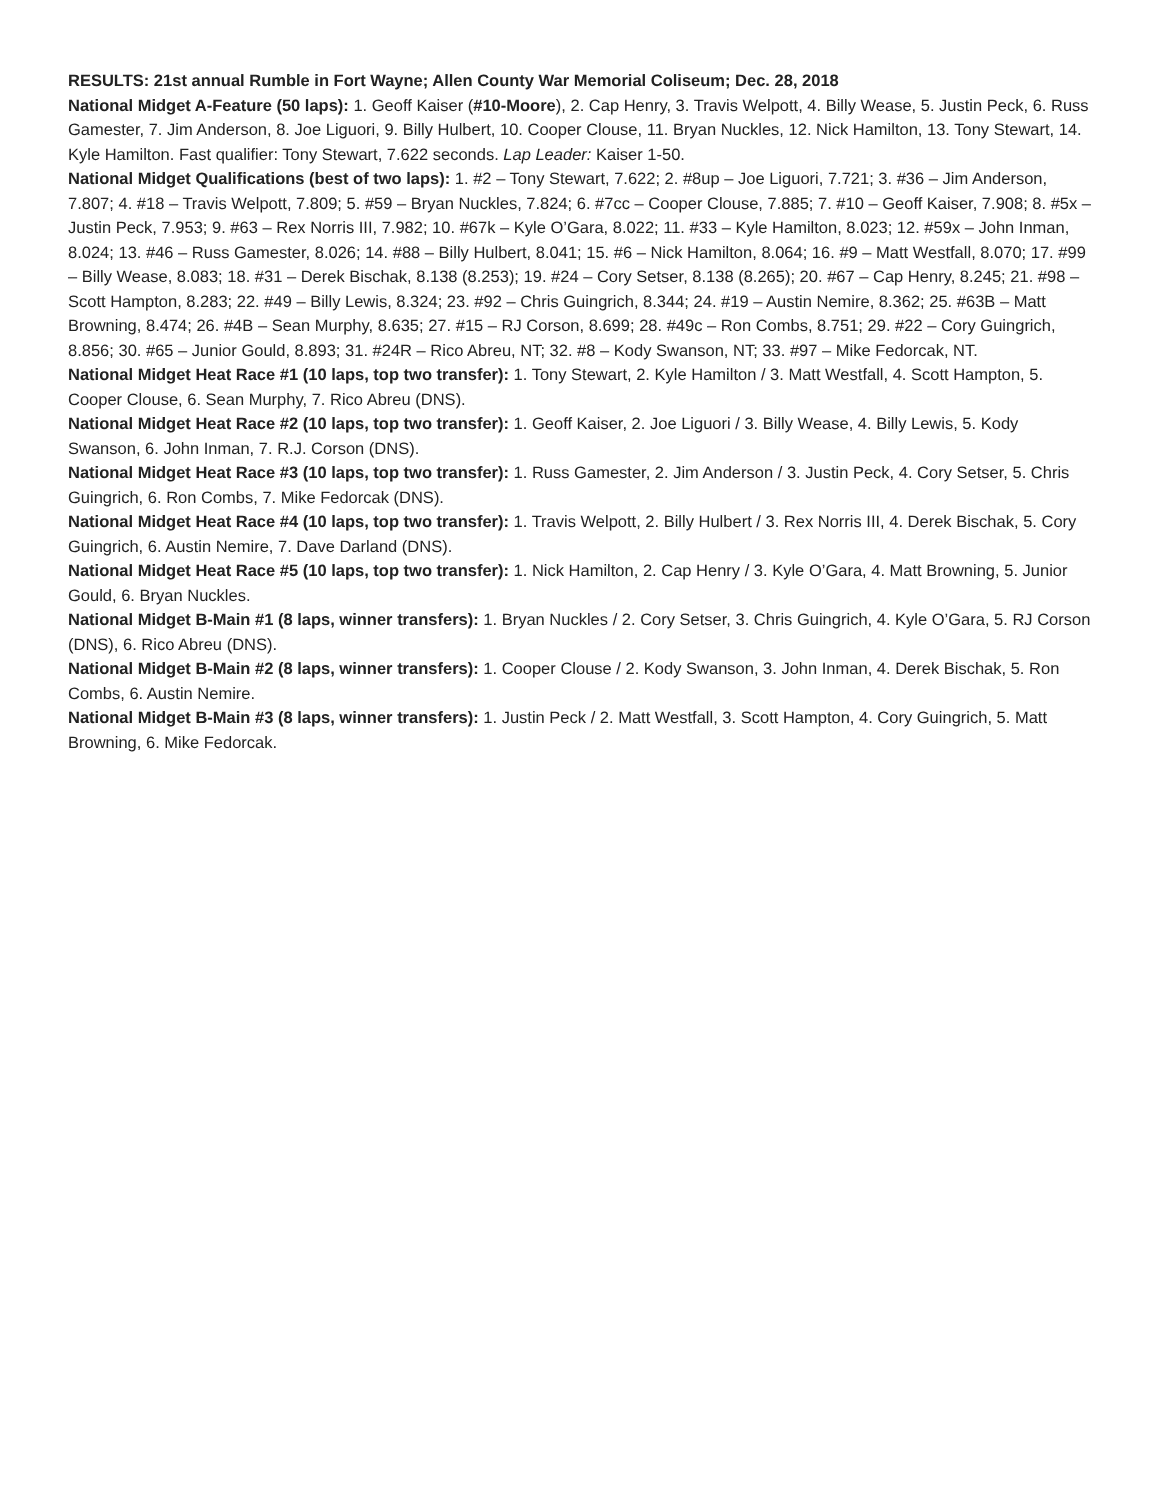RESULTS: 21st annual Rumble in Fort Wayne; Allen County War Memorial Coliseum; Dec. 28, 2018
National Midget A-Feature (50 laps): 1. Geoff Kaiser (#10-Moore), 2. Cap Henry, 3. Travis Welpott, 4. Billy Wease, 5. Justin Peck, 6. Russ Gamester, 7. Jim Anderson, 8. Joe Liguori, 9. Billy Hulbert, 10. Cooper Clouse, 11. Bryan Nuckles, 12. Nick Hamilton, 13. Tony Stewart, 14. Kyle Hamilton. Fast qualifier: Tony Stewart, 7.622 seconds. Lap Leader: Kaiser 1-50.
National Midget Qualifications (best of two laps): 1. #2 – Tony Stewart, 7.622; 2. #8up – Joe Liguori, 7.721; 3. #36 – Jim Anderson, 7.807; 4. #18 – Travis Welpott, 7.809; 5. #59 – Bryan Nuckles, 7.824; 6. #7cc – Cooper Clouse, 7.885; 7. #10 – Geoff Kaiser, 7.908; 8. #5x – Justin Peck, 7.953; 9. #63 – Rex Norris III, 7.982; 10. #67k – Kyle O’Gara, 8.022; 11. #33 – Kyle Hamilton, 8.023; 12. #59x – John Inman, 8.024; 13. #46 – Russ Gamester, 8.026; 14. #88 – Billy Hulbert, 8.041; 15. #6 – Nick Hamilton, 8.064; 16. #9 – Matt Westfall, 8.070; 17. #99 – Billy Wease, 8.083; 18. #31 – Derek Bischak, 8.138 (8.253); 19. #24 – Cory Setser, 8.138 (8.265); 20. #67 – Cap Henry, 8.245; 21. #98 – Scott Hampton, 8.283; 22. #49 – Billy Lewis, 8.324; 23. #92 – Chris Guingrich, 8.344; 24. #19 – Austin Nemire, 8.362; 25. #63B – Matt Browning, 8.474; 26. #4B – Sean Murphy, 8.635; 27. #15 – RJ Corson, 8.699; 28. #49c – Ron Combs, 8.751; 29. #22 – Cory Guingrich, 8.856; 30. #65 – Junior Gould, 8.893; 31. #24R – Rico Abreu, NT; 32. #8 – Kody Swanson, NT; 33. #97 – Mike Fedorcak, NT.
National Midget Heat Race #1 (10 laps, top two transfer): 1. Tony Stewart, 2. Kyle Hamilton / 3. Matt Westfall, 4. Scott Hampton, 5. Cooper Clouse, 6. Sean Murphy, 7. Rico Abreu (DNS).
National Midget Heat Race #2 (10 laps, top two transfer): 1. Geoff Kaiser, 2. Joe Liguori / 3. Billy Wease, 4. Billy Lewis, 5. Kody Swanson, 6. John Inman, 7. R.J. Corson (DNS).
National Midget Heat Race #3 (10 laps, top two transfer): 1. Russ Gamester, 2. Jim Anderson / 3. Justin Peck, 4. Cory Setser, 5. Chris Guingrich, 6. Ron Combs, 7. Mike Fedorcak (DNS).
National Midget Heat Race #4 (10 laps, top two transfer): 1. Travis Welpott, 2. Billy Hulbert / 3. Rex Norris III, 4. Derek Bischak, 5. Cory Guingrich, 6. Austin Nemire, 7. Dave Darland (DNS).
National Midget Heat Race #5 (10 laps, top two transfer): 1. Nick Hamilton, 2. Cap Henry / 3. Kyle O’Gara, 4. Matt Browning, 5. Junior Gould, 6. Bryan Nuckles.
National Midget B-Main #1 (8 laps, winner transfers): 1. Bryan Nuckles / 2. Cory Setser, 3. Chris Guingrich, 4. Kyle O’Gara, 5. RJ Corson (DNS), 6. Rico Abreu (DNS).
National Midget B-Main #2 (8 laps, winner transfers): 1. Cooper Clouse / 2. Kody Swanson, 3. John Inman, 4. Derek Bischak, 5. Ron Combs, 6. Austin Nemire.
National Midget B-Main #3 (8 laps, winner transfers): 1. Justin Peck / 2. Matt Westfall, 3. Scott Hampton, 4. Cory Guingrich, 5. Matt Browning, 6. Mike Fedorcak.